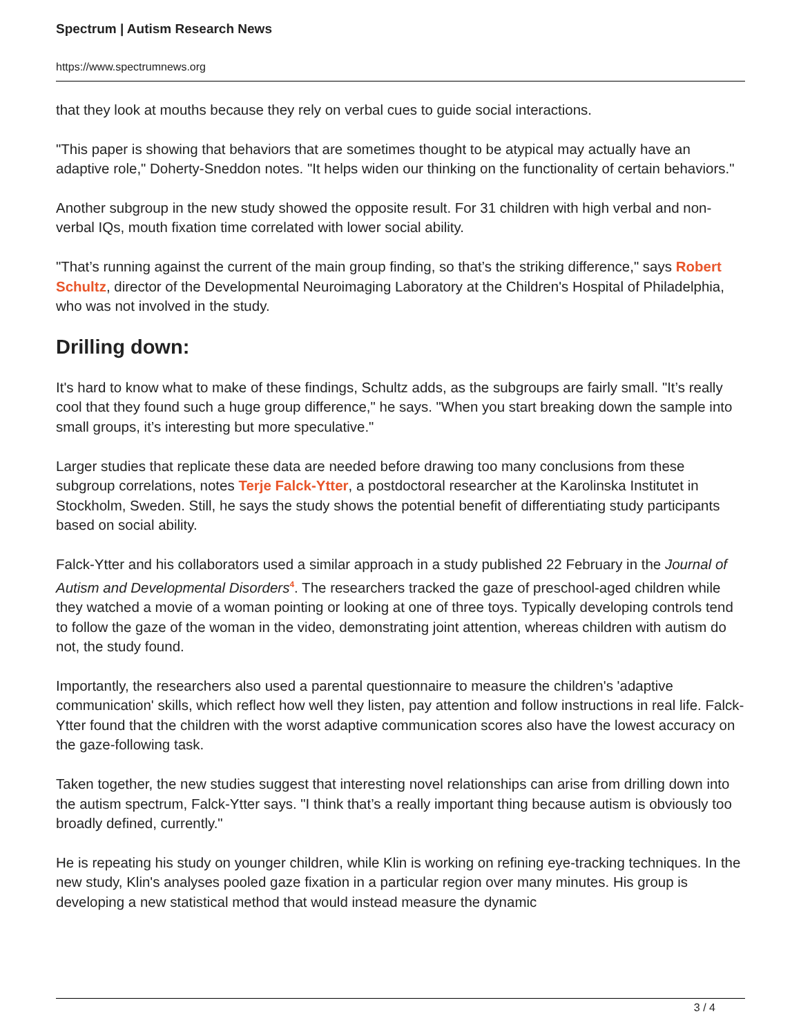Spectrum | Autism Research News
https://www.spectrumnews.org
that they look at mouths because they rely on verbal cues to guide social interactions.
"This paper is showing that behaviors that are sometimes thought to be atypical may actually have an adaptive role," Doherty-Sneddon notes. "It helps widen our thinking on the functionality of certain behaviors."
Another subgroup in the new study showed the opposite result. For 31 children with high verbal and non-verbal IQs, mouth fixation time correlated with lower social ability.
"That’s running against the current of the main group finding, so that’s the striking difference," says Robert Schultz, director of the Developmental Neuroimaging Laboratory at the Children's Hospital of Philadelphia, who was not involved in the study.
Drilling down:
It's hard to know what to make of these findings, Schultz adds, as the subgroups are fairly small. "It’s really cool that they found such a huge group difference," he says. "When you start breaking down the sample into small groups, it’s interesting but more speculative."
Larger studies that replicate these data are needed before drawing too many conclusions from these subgroup correlations, notes Terje Falck-Ytter, a postdoctoral researcher at the Karolinska Institutet in Stockholm, Sweden. Still, he says the study shows the potential benefit of differentiating study participants based on social ability.
Falck-Ytter and his collaborators used a similar approach in a study published 22 February in the Journal of Autism and Developmental Disorders<sup>4</sup>. The researchers tracked the gaze of preschool-aged children while they watched a movie of a woman pointing or looking at one of three toys. Typically developing controls tend to follow the gaze of the woman in the video, demonstrating joint attention, whereas children with autism do not, the study found.
Importantly, the researchers also used a parental questionnaire to measure the children's 'adaptive communication' skills, which reflect how well they listen, pay attention and follow instructions in real life. Falck-Ytter found that the children with the worst adaptive communication scores also have the lowest accuracy on the gaze-following task.
Taken together, the new studies suggest that interesting novel relationships can arise from drilling down into the autism spectrum, Falck-Ytter says. "I think that’s a really important thing because autism is obviously too broadly defined, currently."
He is repeating his study on younger children, while Klin is working on refining eye-tracking techniques. In the new study, Klin's analyses pooled gaze fixation in a particular region over many minutes. His group is developing a new statistical method that would instead measure the dynamic
3 / 4